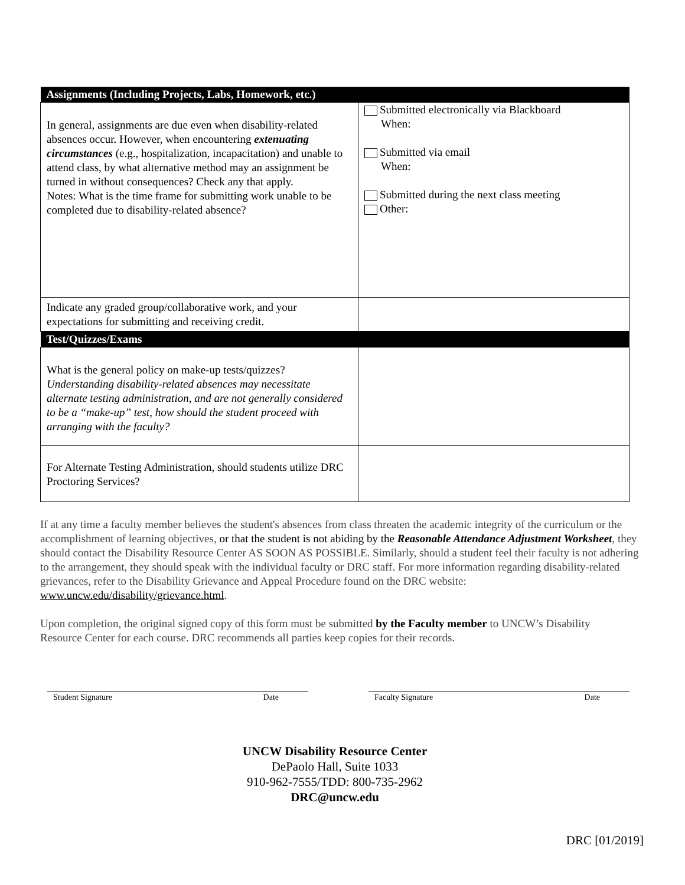| Assignments (Including Projects, Labs, Homework, etc.) | |
| --- | --- |
| In general, assignments are due even when disability-related absences occur. However, when encountering extenuating circumstances (e.g., hospitalization, incapacitation) and unable to attend class, by what alternative method may an assignment be turned in without consequences? Check any that apply. Notes: What is the time frame for submitting work unable to be completed due to disability-related absence? | Submitted electronically via Blackboard When: Submitted via email When: Submitted during the next class meeting Other: |
| Indicate any graded group/collaborative work, and your expectations for submitting and receiving credit. | |
| Test/Quizzes/Exams | |
| What is the general policy on make-up tests/quizzes? Understanding disability-related absences may necessitate alternate testing administration, and are not generally considered to be a “make-up” test, how should the student proceed with arranging with the faculty? | |
| For Alternate Testing Administration, should students utilize DRC Proctoring Services? | |
If at any time a faculty member believes the student's absences from class threaten the academic integrity of the curriculum or the accomplishment of learning objectives, or that the student is not abiding by the Reasonable Attendance Adjustment Worksheet, they should contact the Disability Resource Center AS SOON AS POSSIBLE. Similarly, should a student feel their faculty is not adhering to the arrangement, they should speak with the individual faculty or DRC staff. For more information regarding disability-related grievances, refer to the Disability Grievance and Appeal Procedure found on the DRC website: www.uncw.edu/disability/grievance.html.
Upon completion, the original signed copy of this form must be submitted by the Faculty member to UNCW’s Disability Resource Center for each course. DRC recommends all parties keep copies for their records.
Student Signature Date Faculty Signature Date
UNCW Disability Resource Center
DePaolo Hall, Suite 1033
910-962-7555/TDD: 800-735-2962
DRC@uncw.edu
DRC [01/2019]